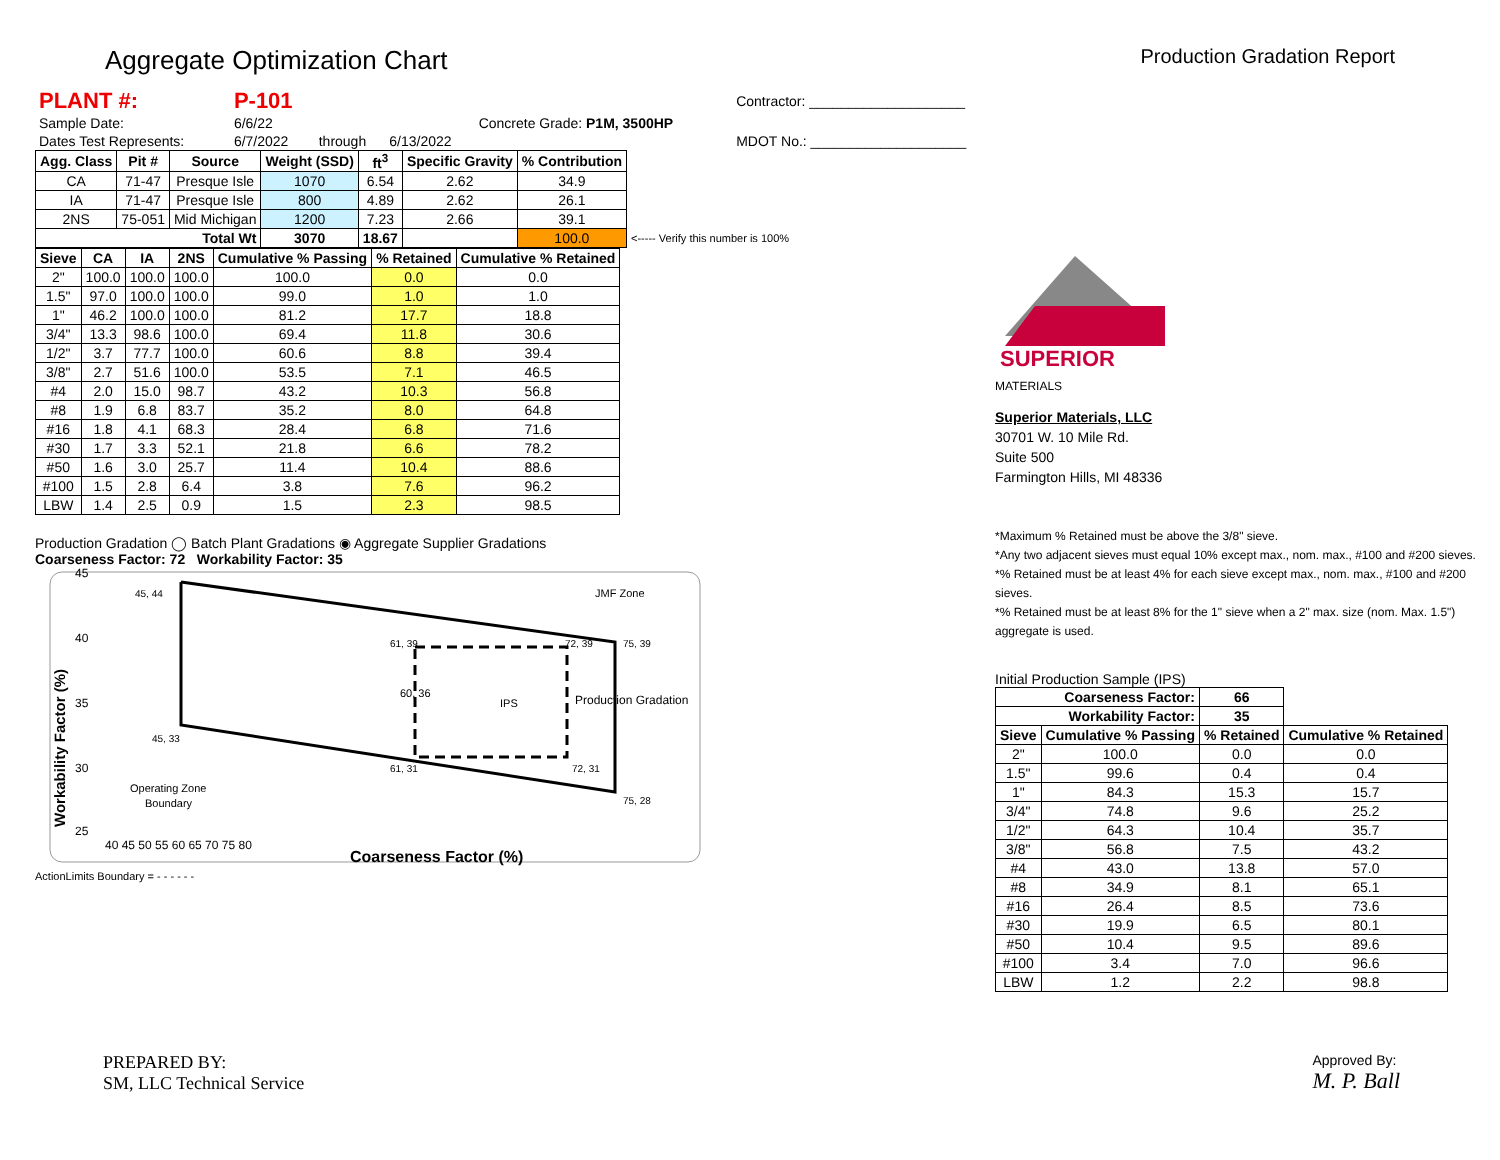Aggregate Optimization Chart Production Gradation Report
| PLANT #: | P-101 | | | | Contractor: ____________________ |
| Sample Date: | 6/6/22 | | | Concrete Grade: P1M, 3500HP | |
| Dates Test Represents: | 6/7/2022 | through | 6/13/2022 | | MDOT No.: ____________________ |
| Agg. Class | Pit # | Source | Weight (SSD) | ft<sup>3</sup> | Specific Gravity | % Contribution | |
| --- | --- | --- | --- | --- | --- | --- | --- |
| CA | 71-47 | Presque Isle | 1070 | 6.54 | 2.62 | 34.9 | |
| IA | 71-47 | Presque Isle | 800 | 4.89 | 2.62 | 26.1 | |
| 2NS | 75-051 | Mid Michigan | 1200 | 7.23 | 2.66 | 39.1 | |
| Total Wt | | | 3070 | 18.67 | | 100.0 | <----- Verify this number is 100% |
| Sieve | CA | IA | 2NS | Cumulative % Passing | % Retained | Cumulative % Retained |
| --- | --- | --- | --- | --- | --- | --- |
| 2" | 100.0 | 100.0 | 100.0 | 100.0 | 0.0 | 0.0 |
| 1.5" | 97.0 | 100.0 | 100.0 | 99.0 | 1.0 | 1.0 |
| 1" | 46.2 | 100.0 | 100.0 | 81.2 | 17.7 | 18.8 |
| 3/4" | 13.3 | 98.6 | 100.0 | 69.4 | 11.8 | 30.6 |
| 1/2" | 3.7 | 77.7 | 100.0 | 60.6 | 8.8 | 39.4 |
| 3/8" | 2.7 | 51.6 | 100.0 | 53.5 | 7.1 | 46.5 |
| #4 | 2.0 | 15.0 | 98.7 | 43.2 | 10.3 | 56.8 |
| #8 | 1.9 | 6.8 | 83.7 | 35.2 | 8.0 | 64.8 |
| #16 | 1.8 | 4.1 | 68.3 | 28.4 | 6.8 | 71.6 |
| #30 | 1.7 | 3.3 | 52.1 | 21.8 | 6.6 | 78.2 |
| #50 | 1.6 | 3.0 | 25.7 | 11.4 | 10.4 | 88.6 |
| #100 | 1.5 | 2.8 | 6.4 | 3.8 | 7.6 | 96.2 |
| LBW | 1.4 | 2.5 | 0.9 | 1.5 | 2.3 | 98.5 |
Production Gradation ◯ Batch Plant Gradations ◉ Aggregate Supplier Gradations
Coarseness Factor: 72 Workability Factor: 35
45
40
35
30
25
45, 44
61, 39
72, 39
75, 39
60, 36
Production Gradation
IPS
JMF Zone
45, 33
61, 31
72, 31
75, 28
Operating Zone
Boundary
40 45 50 55 60 65 70 75 80
Coarseness Factor (%)
Workability Factor (%)
ActionLimits Boundary = - - - - - -
SUPERIOR
MATERIALS
Superior Materials, LLC
30701 W. 10 Mile Rd.
Suite 500
Farmington Hills, MI 48336
*Maximum % Retained must be above the 3/8" sieve.
*Any two adjacent sieves must equal 10% except max., nom. max., #100 and #200 sieves.
*% Retained must be at least 4% for each sieve except max., nom. max., #100 and #200 sieves.
*% Retained must be at least 8% for the 1" sieve when a 2" max. size (nom. Max. 1.5") aggregate is used.
Initial Production Sample (IPS)
| Coarseness Factor: | | 66 | |
| Workability Factor: | | 35 | |
| Sieve | Cumulative % Passing | % Retained | Cumulative % Retained |
| 2" | 100.0 | 0.0 | 0.0 |
| 1.5" | 99.6 | 0.4 | 0.4 |
| 1" | 84.3 | 15.3 | 15.7 |
| 3/4" | 74.8 | 9.6 | 25.2 |
| 1/2" | 64.3 | 10.4 | 35.7 |
| 3/8" | 56.8 | 7.5 | 43.2 |
| #4 | 43.0 | 13.8 | 57.0 |
| #8 | 34.9 | 8.1 | 65.1 |
| #16 | 26.4 | 8.5 | 73.6 |
| #30 | 19.9 | 6.5 | 80.1 |
| #50 | 10.4 | 9.5 | 89.6 |
| #100 | 3.4 | 7.0 | 96.6 |
| LBW | 1.2 | 2.2 | 98.8 |
PREPARED BY:
SM, LLC Technical Service
Approved By:
M. P. Ball